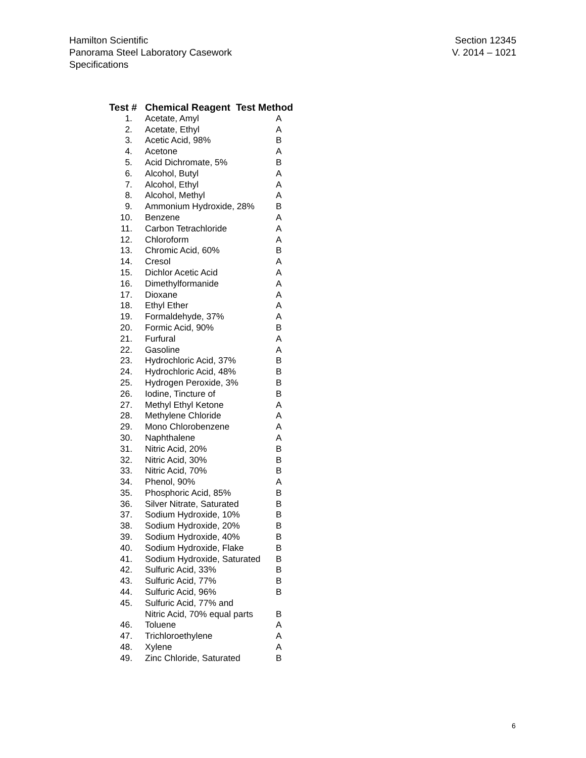Hamilton Scientific
Panorama Steel Laboratory Casework
Specifications
Section 12345
V. 2014 – 1021
| Test # | Chemical Reagent Test Method | |
| --- | --- | --- |
| 1. | Acetate, Amyl | A |
| 2. | Acetate, Ethyl | A |
| 3. | Acetic Acid, 98% | B |
| 4. | Acetone | A |
| 5. | Acid Dichromate, 5% | B |
| 6. | Alcohol, Butyl | A |
| 7. | Alcohol, Ethyl | A |
| 8. | Alcohol, Methyl | A |
| 9. | Ammonium Hydroxide, 28% | B |
| 10. | Benzene | A |
| 11. | Carbon Tetrachloride | A |
| 12. | Chloroform | A |
| 13. | Chromic Acid, 60% | B |
| 14. | Cresol | A |
| 15. | Dichlor Acetic Acid | A |
| 16. | Dimethylformanide | A |
| 17. | Dioxane | A |
| 18. | Ethyl Ether | A |
| 19. | Formaldehyde, 37% | A |
| 20. | Formic Acid, 90% | B |
| 21. | Furfural | A |
| 22. | Gasoline | A |
| 23. | Hydrochloric Acid, 37% | B |
| 24. | Hydrochloric Acid, 48% | B |
| 25. | Hydrogen Peroxide, 3% | B |
| 26. | Iodine, Tincture of | B |
| 27. | Methyl Ethyl Ketone | A |
| 28. | Methylene Chloride | A |
| 29. | Mono Chlorobenzene | A |
| 30. | Naphthalene | A |
| 31. | Nitric Acid, 20% | B |
| 32. | Nitric Acid, 30% | B |
| 33. | Nitric Acid, 70% | B |
| 34. | Phenol, 90% | A |
| 35. | Phosphoric Acid, 85% | B |
| 36. | Silver Nitrate, Saturated | B |
| 37. | Sodium Hydroxide, 10% | B |
| 38. | Sodium Hydroxide, 20% | B |
| 39. | Sodium Hydroxide, 40% | B |
| 40. | Sodium Hydroxide, Flake | B |
| 41. | Sodium Hydroxide, Saturated | B |
| 42. | Sulfuric Acid, 33% | B |
| 43. | Sulfuric Acid, 77% | B |
| 44. | Sulfuric Acid, 96% | B |
| 45. | Sulfuric Acid, 77% and | |
| | Nitric Acid, 70% equal parts | B |
| 46. | Toluene | A |
| 47. | Trichloroethylene | A |
| 48. | Xylene | A |
| 49. | Zinc Chloride, Saturated | B |
6